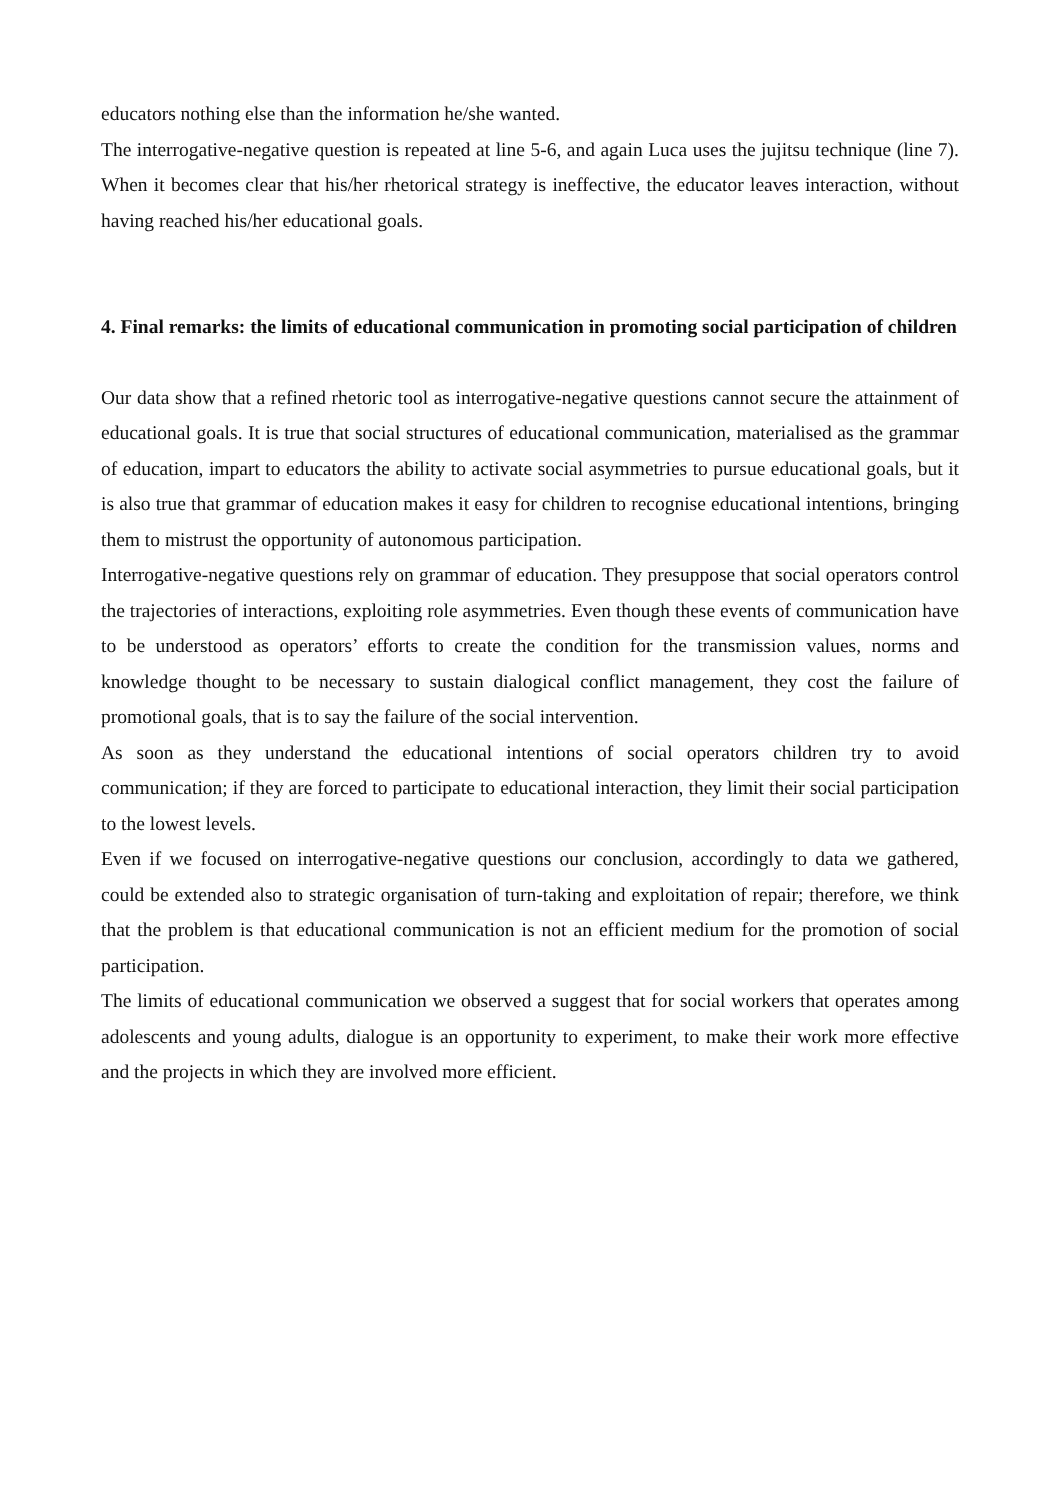educators nothing else than the information he/she wanted.
The interrogative-negative question is repeated at line 5-6, and again Luca uses the jujitsu technique (line 7). When it becomes clear that his/her rhetorical strategy is ineffective, the educator leaves interaction, without having reached his/her educational goals.
4. Final remarks: the limits of educational communication in promoting social participation of children
Our data show that a refined rhetoric tool as interrogative-negative questions cannot secure the attainment of educational goals. It is true that social structures of educational communication, materialised as the grammar of education, impart to educators the ability to activate social asymmetries to pursue educational goals, but it is also true that grammar of education makes it easy for children to recognise educational intentions, bringing them to mistrust the opportunity of autonomous participation.
Interrogative-negative questions rely on grammar of education. They presuppose that social operators control the trajectories of interactions, exploiting role asymmetries. Even though these events of communication have to be understood as operators’ efforts to create the condition for the transmission values, norms and knowledge thought to be necessary to sustain dialogical conflict management, they cost the failure of promotional goals, that is to say the failure of the social intervention.
As soon as they understand the educational intentions of social operators children try to avoid communication; if they are forced to participate to educational interaction, they limit their social participation to the lowest levels.
Even if we focused on interrogative-negative questions our conclusion, accordingly to data we gathered, could be extended also to strategic organisation of turn-taking and exploitation of repair; therefore, we think that the problem is that educational communication is not an efficient medium for the promotion of social participation.
The limits of educational communication we observed a suggest that for social workers that operates among adolescents and young adults, dialogue is an opportunity to experiment, to make their work more effective and the projects in which they are involved more efficient.